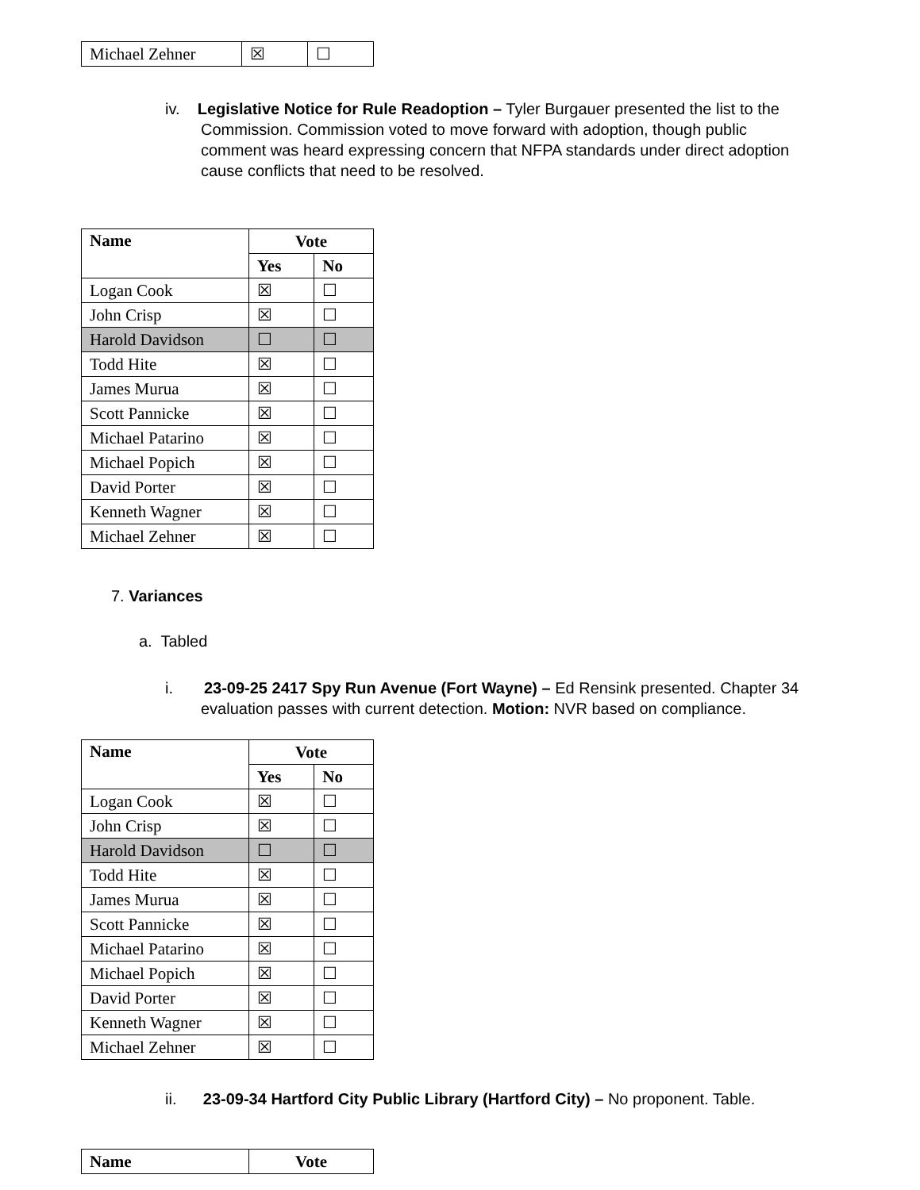| Michael Zehner | ☒ | ☐ |
iv. Legislative Notice for Rule Readoption – Tyler Burgauer presented the list to the Commission. Commission voted to move forward with adoption, though public comment was heard expressing concern that NFPA standards under direct adoption cause conflicts that need to be resolved.
| Name | Vote | |
| --- | --- | --- |
| | Yes | No |
| Logan Cook | ☒ | ☐ |
| John Crisp | ☒ | ☐ |
| Harold Davidson | ☐ | ☐ |
| Todd Hite | ☒ | ☐ |
| James Murua | ☒ | ☐ |
| Scott Pannicke | ☒ | ☐ |
| Michael Patarino | ☒ | ☐ |
| Michael Popich | ☒ | ☐ |
| David Porter | ☒ | ☐ |
| Kenneth Wagner | ☒ | ☐ |
| Michael Zehner | ☒ | ☐ |
7. Variances
a. Tabled
i. 23-09-25 2417 Spy Run Avenue (Fort Wayne) – Ed Rensink presented. Chapter 34 evaluation passes with current detection. Motion: NVR based on compliance.
| Name | Vote | |
| --- | --- | --- |
| | Yes | No |
| Logan Cook | ☒ | ☐ |
| John Crisp | ☒ | ☐ |
| Harold Davidson | ☐ | ☐ |
| Todd Hite | ☒ | ☐ |
| James Murua | ☒ | ☐ |
| Scott Pannicke | ☒ | ☐ |
| Michael Patarino | ☒ | ☐ |
| Michael Popich | ☒ | ☐ |
| David Porter | ☒ | ☐ |
| Kenneth Wagner | ☒ | ☐ |
| Michael Zehner | ☒ | ☐ |
ii. 23-09-34 Hartford City Public Library (Hartford City) – No proponent. Table.
| Name | Vote |
| --- | --- |